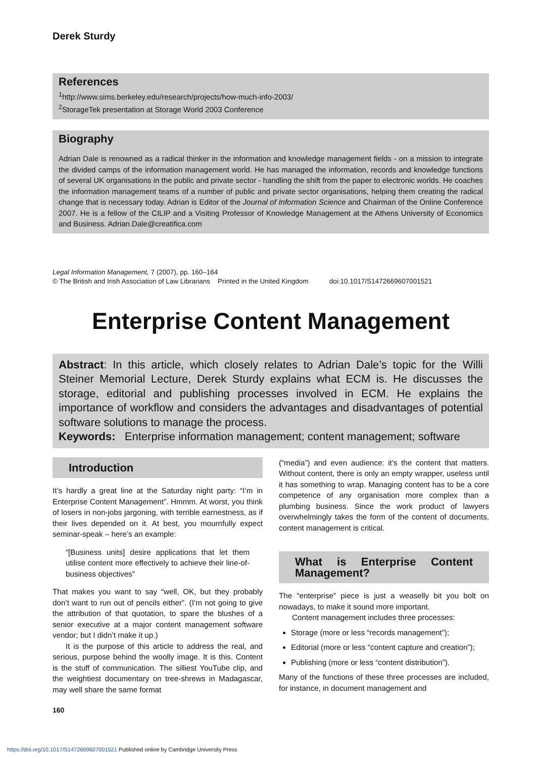Derek Sturdy
References
<sup>1</sup> http://www.sims.berkeley.edu/research/projects/how-much-info-2003/
<sup>2</sup> StorageTek presentation at Storage World 2003 Conference
Biography
Adrian Dale is renowned as a radical thinker in the information and knowledge management fields - on a mission to integrate the divided camps of the information management world. He has managed the information, records and knowledge functions of several UK organisations in the public and private sector - handling the shift from the paper to electronic worlds. He coaches the information management teams of a number of public and private sector organisations, helping them creating the radical change that is necessary today. Adrian is Editor of the Journal of Information Science and Chairman of the Online Conference 2007. He is a fellow of the CILIP and a Visiting Professor of Knowledge Management at the Athens University of Economics and Business. Adrian.Dale@creatifica.com
Legal Information Management, 7 (2007), pp. 160–164
© The British and Irish Association of Law Librarians Printed in the United Kingdom doi:10.1017/S1472669607001521
Enterprise Content Management
Abstract: In this article, which closely relates to Adrian Dale’s topic for the Willi Steiner Memorial Lecture, Derek Sturdy explains what ECM is. He discusses the storage, editorial and publishing processes involved in ECM. He explains the importance of workflow and considers the advantages and disadvantages of potential software solutions to manage the process.
Keywords: Enterprise information management; content management; software
Introduction
It’s hardly a great line at the Saturday night party: “I’m in Enterprise Content Management”. Hmmm. At worst, you think of losers in non-jobs jargoning, with terrible earnestness, as if their lives depended on it. At best, you mournfully expect seminar-speak – here’s an example:
“[Business units] desire applications that let them utilise content more effectively to achieve their line-of-business objectives”
That makes you want to say “well, OK, but they probably don’t want to run out of pencils either”. (I’m not going to give the attribution of that quotation, to spare the blushes of a senior executive at a major content management software vendor; but I didn’t make it up.)
It is the purpose of this article to address the real, and serious, purpose behind the woolly image. It is this. Content is the stuff of communication. The silliest YouTube clip, and the weightiest documentary on tree-shrews in Madagascar, may well share the same format
(“media”) and even audience: it’s the content that matters. Without content, there is only an empty wrapper, useless until it has something to wrap. Managing content has to be a core competence of any organisation more complex than a plumbing business. Since the work product of lawyers overwhelmingly takes the form of the content of documents, content management is critical.
What is Enterprise Content Management?
The “enterprise” piece is just a weaselly bit you bolt on nowadays, to make it sound more important.
Content management includes three processes:
Storage (more or less “records management”);
Editorial (more or less “content capture and creation”);
Publishing (more or less “content distribution”).
Many of the functions of these three processes are included, for instance, in document management and
160
https://doi.org/10.1017/S1472669607001521 Published online by Cambridge University Press